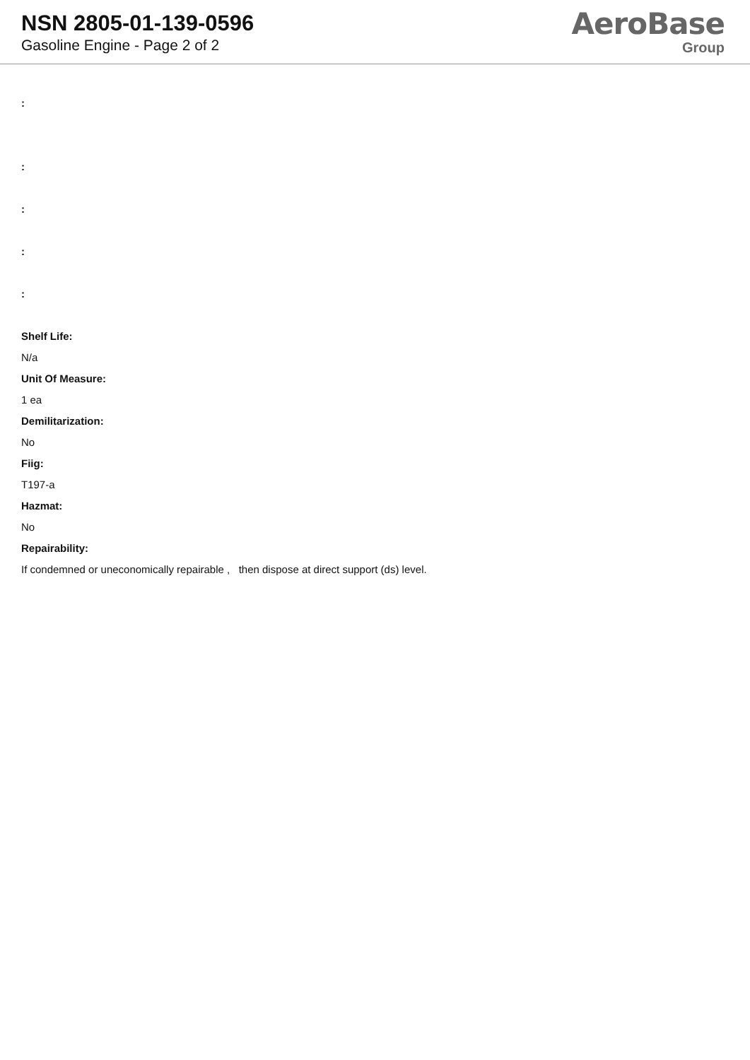NSN 2805-01-139-0596
Gasoline Engine - Page 2 of 2
AeroBase
Group
:
:
:
:
:
Shelf Life:
N/a
Unit Of Measure:
1 ea
Demilitarization:
No
Fiig:
T197-a
Hazmat:
No
Repairability:
If condemned or uneconomically repairable , then dispose at direct support (ds) level.